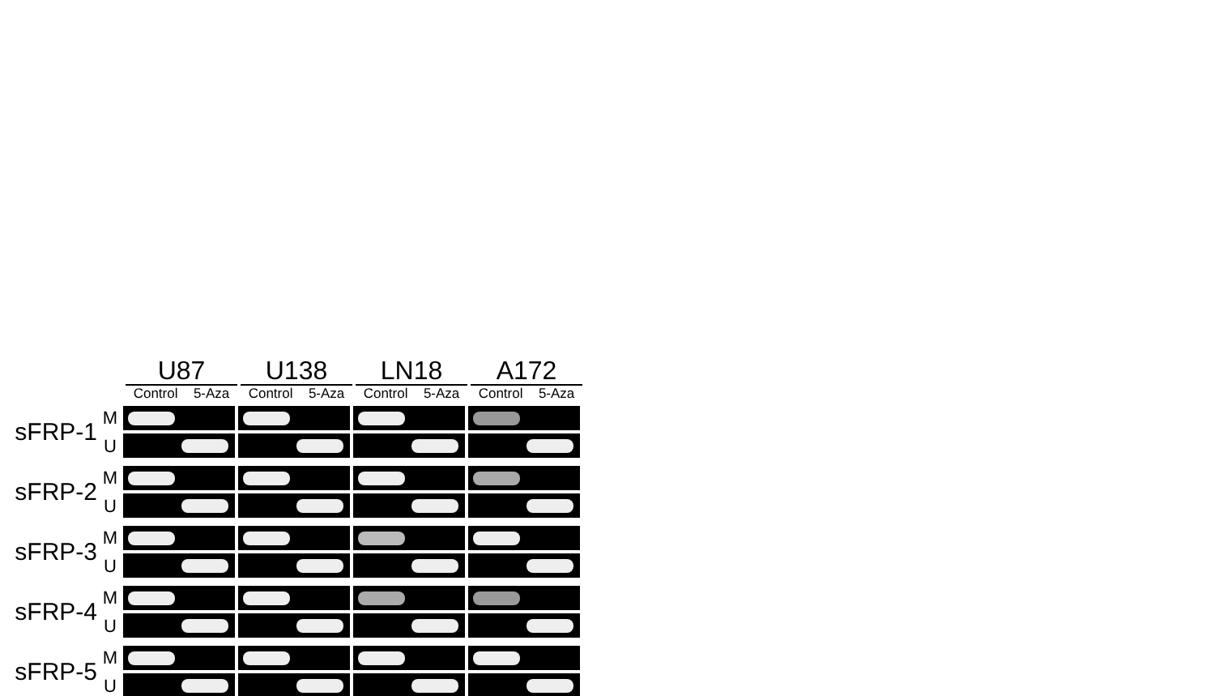U87
Control 5-Aza
U138
Control 5-Aza
LN18
Control 5-Aza
A172
Control 5-Aza
sFRP-1
M
U
sFRP-2
M
U
sFRP-3
M
U
sFRP-4
M
U
sFRP-5
M
U